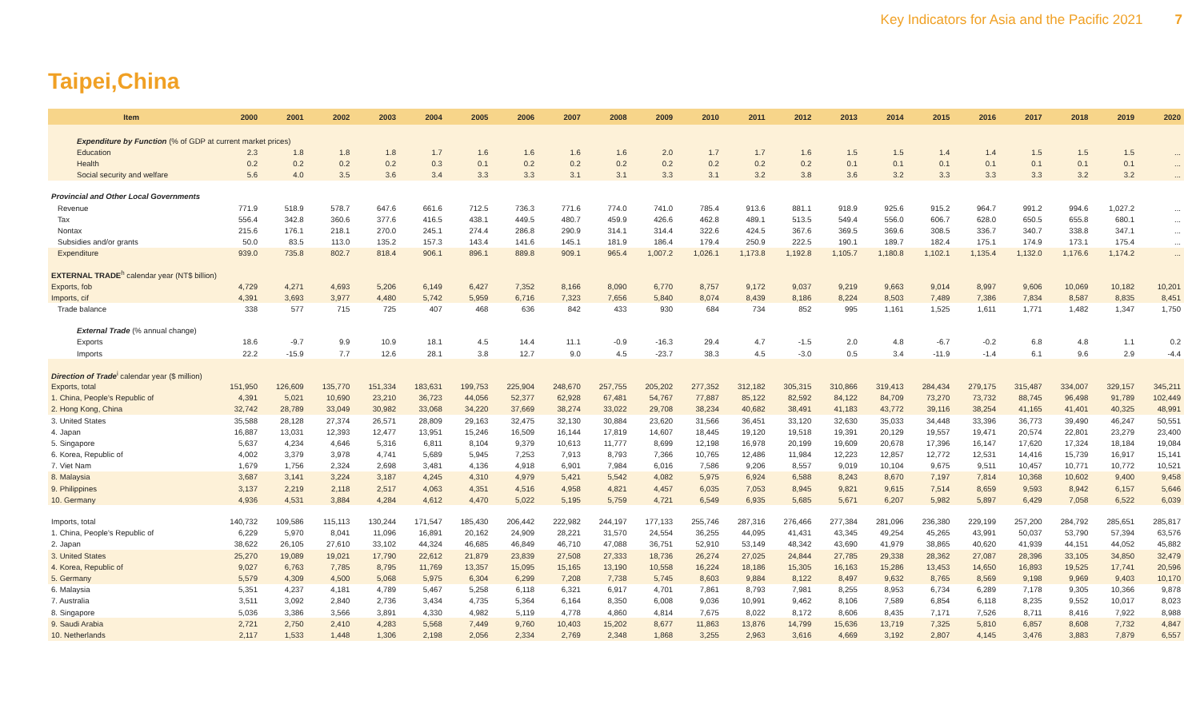Key Indicators for Asia and the Pacific 2021 7
Taipei,China
| Item | 2000 | 2001 | 2002 | 2003 | 2004 | 2005 | 2006 | 2007 | 2008 | 2009 | 2010 | 2011 | 2012 | 2013 | 2014 | 2015 | 2016 | 2017 | 2018 | 2019 | 2020 |
| --- | --- | --- | --- | --- | --- | --- | --- | --- | --- | --- | --- | --- | --- | --- | --- | --- | --- | --- | --- | --- | --- |
| Expenditure by Function (% of GDP at current market prices) | | | | | | | | | | | | | | | | | | | | | |
| Education | 2.3 | 1.8 | 1.8 | 1.8 | 1.7 | 1.6 | 1.6 | 1.6 | 1.6 | 2.0 | 1.7 | 1.7 | 1.6 | 1.5 | 1.5 | 1.4 | 1.4 | 1.5 | 1.5 | 1.5 | ... |
| Health | 0.2 | 0.2 | 0.2 | 0.2 | 0.3 | 0.1 | 0.2 | 0.2 | 0.2 | 0.2 | 0.2 | 0.2 | 0.2 | 0.1 | 0.1 | 0.1 | 0.1 | 0.1 | 0.1 | 0.1 | ... |
| Social security and welfare | 5.6 | 4.0 | 3.5 | 3.6 | 3.4 | 3.3 | 3.3 | 3.1 | 3.1 | 3.3 | 3.1 | 3.2 | 3.8 | 3.6 | 3.2 | 3.3 | 3.3 | 3.3 | 3.2 | 3.2 | ... |
| Provincial and Other Local Governments | | | | | | | | | | | | | | | | | | | | | |
| Revenue | 771.9 | 518.9 | 578.7 | 647.6 | 661.6 | 712.5 | 736.3 | 771.6 | 774.0 | 741.0 | 785.4 | 913.6 | 881.1 | 918.9 | 925.6 | 915.2 | 964.7 | 991.2 | 994.6 | 1,027.2 | ... |
| Tax | 556.4 | 342.8 | 360.6 | 377.6 | 416.5 | 438.1 | 449.5 | 480.7 | 459.9 | 426.6 | 462.8 | 489.1 | 513.5 | 549.4 | 556.0 | 606.7 | 628.0 | 650.5 | 655.8 | 680.1 | ... |
| Nontax | 215.6 | 176.1 | 218.1 | 270.0 | 245.1 | 274.4 | 286.8 | 290.9 | 314.1 | 314.4 | 322.6 | 424.5 | 367.6 | 369.5 | 369.6 | 308.5 | 336.7 | 340.7 | 338.8 | 347.1 | ... |
| Subsidies and/or grants | 50.0 | 83.5 | 113.0 | 135.2 | 157.3 | 143.4 | 141.6 | 145.1 | 181.9 | 186.4 | 179.4 | 250.9 | 222.5 | 190.1 | 189.7 | 182.4 | 175.1 | 174.9 | 173.1 | 175.4 | ... |
| Expenditure | 939.0 | 735.8 | 802.7 | 818.4 | 906.1 | 896.1 | 889.8 | 909.1 | 965.4 | 1,007.2 | 1,026.1 | 1,173.8 | 1,192.8 | 1,105.7 | 1,180.8 | 1,102.1 | 1,135.4 | 1,132.0 | 1,176.6 | 1,174.2 | ... |
| EXTERNAL TRADE<sup>h</sup> calendar year (NT$ billion) | | | | | | | | | | | | | | | | | | | | | |
| Exports, fob | 4,729 | 4,271 | 4,693 | 5,206 | 6,149 | 6,427 | 7,352 | 8,166 | 8,090 | 6,770 | 8,757 | 9,172 | 9,037 | 9,219 | 9,663 | 9,014 | 8,997 | 9,606 | 10,069 | 10,182 | 10,201 |
| Imports, cif | 4,391 | 3,693 | 3,977 | 4,480 | 5,742 | 5,959 | 6,716 | 7,323 | 7,656 | 5,840 | 8,074 | 8,439 | 8,186 | 8,224 | 8,503 | 7,489 | 7,386 | 7,834 | 8,587 | 8,835 | 8,451 |
| Trade balance | 338 | 577 | 715 | 725 | 407 | 468 | 636 | 842 | 433 | 930 | 684 | 734 | 852 | 995 | 1,161 | 1,525 | 1,611 | 1,771 | 1,482 | 1,347 | 1,750 |
| External Trade (% annual change) | | | | | | | | | | | | | | | | | | | | | |
| Exports | 18.6 | -9.7 | 9.9 | 10.9 | 18.1 | 4.5 | 14.4 | 11.1 | -0.9 | -16.3 | 29.4 | 4.7 | -1.5 | 2.0 | 4.8 | -6.7 | -0.2 | 6.8 | 4.8 | 1.1 | 0.2 |
| Imports | 22.2 | -15.9 | 7.7 | 12.6 | 28.1 | 3.8 | 12.7 | 9.0 | 4.5 | -23.7 | 38.3 | 4.5 | -3.0 | 0.5 | 3.4 | -11.9 | -1.4 | 6.1 | 9.6 | 2.9 | -4.4 |
| Direction of Trade<sup>i</sup> calendar year ($ million) | | | | | | | | | | | | | | | | | | | | | |
| Exports, total | 151,950 | 126,609 | 135,770 | 151,334 | 183,631 | 199,753 | 225,904 | 248,670 | 257,755 | 205,202 | 277,352 | 312,182 | 305,315 | 310,866 | 319,413 | 284,434 | 279,175 | 315,487 | 334,007 | 329,157 | 345,211 |
| 1. China, People's Republic of | 4,391 | 5,021 | 10,690 | 23,210 | 36,723 | 44,056 | 52,377 | 62,928 | 67,481 | 54,767 | 77,887 | 85,122 | 82,592 | 84,122 | 84,709 | 73,270 | 73,732 | 88,745 | 96,498 | 91,789 | 102,449 |
| 2. Hong Kong, China | 32,742 | 28,789 | 33,049 | 30,982 | 33,068 | 34,220 | 37,669 | 38,274 | 33,022 | 29,708 | 38,234 | 40,682 | 38,491 | 41,183 | 43,772 | 39,116 | 38,254 | 41,165 | 41,401 | 40,325 | 48,991 |
| 3. United States | 35,588 | 28,128 | 27,374 | 26,571 | 28,809 | 29,163 | 32,475 | 32,130 | 30,884 | 23,620 | 31,566 | 36,451 | 33,120 | 32,630 | 35,033 | 34,448 | 33,396 | 36,773 | 39,490 | 46,247 | 50,551 |
| 4. Japan | 16,887 | 13,031 | 12,393 | 12,477 | 13,951 | 15,246 | 16,509 | 16,144 | 17,819 | 14,607 | 18,445 | 19,120 | 19,518 | 19,391 | 20,129 | 19,557 | 19,471 | 20,574 | 22,801 | 23,279 | 23,400 |
| 5. Singapore | 5,637 | 4,234 | 4,646 | 5,316 | 6,811 | 8,104 | 9,379 | 10,613 | 11,777 | 8,699 | 12,198 | 16,978 | 20,199 | 19,609 | 20,678 | 17,396 | 16,147 | 17,620 | 17,324 | 18,184 | 19,084 |
| 6. Korea, Republic of | 4,002 | 3,379 | 3,978 | 4,741 | 5,689 | 5,945 | 7,253 | 7,913 | 8,793 | 7,366 | 10,765 | 12,486 | 11,984 | 12,223 | 12,857 | 12,772 | 12,531 | 14,416 | 15,739 | 16,917 | 15,141 |
| 7. Viet Nam | 1,679 | 1,756 | 2,324 | 2,698 | 3,481 | 4,136 | 4,918 | 6,901 | 7,984 | 6,016 | 7,586 | 9,206 | 8,557 | 9,019 | 10,104 | 9,675 | 9,511 | 10,457 | 10,771 | 10,772 | 10,521 |
| 8. Malaysia | 3,687 | 3,141 | 3,224 | 3,187 | 4,245 | 4,310 | 4,979 | 5,421 | 5,542 | 4,082 | 5,975 | 6,924 | 6,588 | 8,243 | 8,670 | 7,197 | 7,814 | 10,368 | 10,602 | 9,400 | 9,458 |
| 9. Philippines | 3,137 | 2,219 | 2,118 | 2,517 | 4,063 | 4,351 | 4,516 | 4,958 | 4,821 | 4,457 | 6,035 | 7,053 | 8,945 | 9,821 | 9,615 | 7,514 | 8,659 | 9,593 | 8,942 | 6,157 | 5,646 |
| 10. Germany | 4,936 | 4,531 | 3,884 | 4,284 | 4,612 | 4,470 | 5,022 | 5,195 | 5,759 | 4,721 | 6,549 | 6,935 | 5,685 | 5,671 | 6,207 | 5,982 | 5,897 | 6,429 | 7,058 | 6,522 | 6,039 |
| Imports, total | 140,732 | 109,586 | 115,113 | 130,244 | 171,547 | 185,430 | 206,442 | 222,982 | 244,197 | 177,133 | 255,746 | 287,316 | 276,466 | 277,384 | 281,096 | 236,380 | 229,199 | 257,200 | 284,792 | 285,651 | 285,817 |
| 1. China, People's Republic of | 6,229 | 5,970 | 8,041 | 11,096 | 16,891 | 20,162 | 24,909 | 28,221 | 31,570 | 24,554 | 36,255 | 44,095 | 41,431 | 43,345 | 49,254 | 45,265 | 43,991 | 50,037 | 53,790 | 57,394 | 63,576 |
| 2. Japan | 38,622 | 26,105 | 27,610 | 33,102 | 44,324 | 46,685 | 46,849 | 46,710 | 47,088 | 36,751 | 52,910 | 53,149 | 48,342 | 43,690 | 41,979 | 38,865 | 40,620 | 41,939 | 44,151 | 44,052 | 45,882 |
| 3. United States | 25,270 | 19,089 | 19,021 | 17,790 | 22,612 | 21,879 | 23,839 | 27,508 | 27,333 | 18,736 | 26,274 | 27,025 | 24,844 | 27,785 | 29,338 | 28,362 | 27,087 | 28,396 | 33,105 | 34,850 | 32,479 |
| 4. Korea, Republic of | 9,027 | 6,763 | 7,785 | 8,795 | 11,769 | 13,357 | 15,095 | 15,165 | 13,190 | 10,558 | 16,224 | 18,186 | 15,305 | 16,163 | 15,286 | 13,453 | 14,650 | 16,893 | 19,525 | 17,741 | 20,596 |
| 5. Germany | 5,579 | 4,309 | 4,500 | 5,068 | 5,975 | 6,304 | 6,299 | 7,208 | 7,738 | 5,745 | 8,603 | 9,884 | 8,122 | 8,497 | 9,632 | 8,765 | 8,569 | 9,198 | 9,969 | 9,403 | 10,170 |
| 6. Malaysia | 5,351 | 4,237 | 4,181 | 4,789 | 5,467 | 5,258 | 6,118 | 6,321 | 6,917 | 4,701 | 7,861 | 8,793 | 7,981 | 8,255 | 8,953 | 6,734 | 6,289 | 7,178 | 9,305 | 10,366 | 9,878 |
| 7. Australia | 3,511 | 3,092 | 2,840 | 2,736 | 3,434 | 4,735 | 5,364 | 6,164 | 8,350 | 6,008 | 9,036 | 10,991 | 9,462 | 8,106 | 7,589 | 6,854 | 6,118 | 8,235 | 9,552 | 10,017 | 8,023 |
| 8. Singapore | 5,036 | 3,386 | 3,566 | 3,891 | 4,330 | 4,982 | 5,119 | 4,778 | 4,860 | 4,814 | 7,675 | 8,022 | 8,172 | 8,606 | 8,435 | 7,171 | 7,526 | 8,711 | 8,416 | 7,922 | 8,988 |
| 9. Saudi Arabia | 2,721 | 2,750 | 2,410 | 4,283 | 5,568 | 7,449 | 9,760 | 10,403 | 15,202 | 8,677 | 11,863 | 13,876 | 14,799 | 15,636 | 13,719 | 7,325 | 5,810 | 6,857 | 8,608 | 7,732 | 4,847 |
| 10. Netherlands | 2,117 | 1,533 | 1,448 | 1,306 | 2,198 | 2,056 | 2,334 | 2,769 | 2,348 | 1,868 | 3,255 | 2,963 | 3,616 | 4,669 | 3,192 | 2,807 | 4,145 | 3,476 | 3,883 | 7,879 | 6,557 |